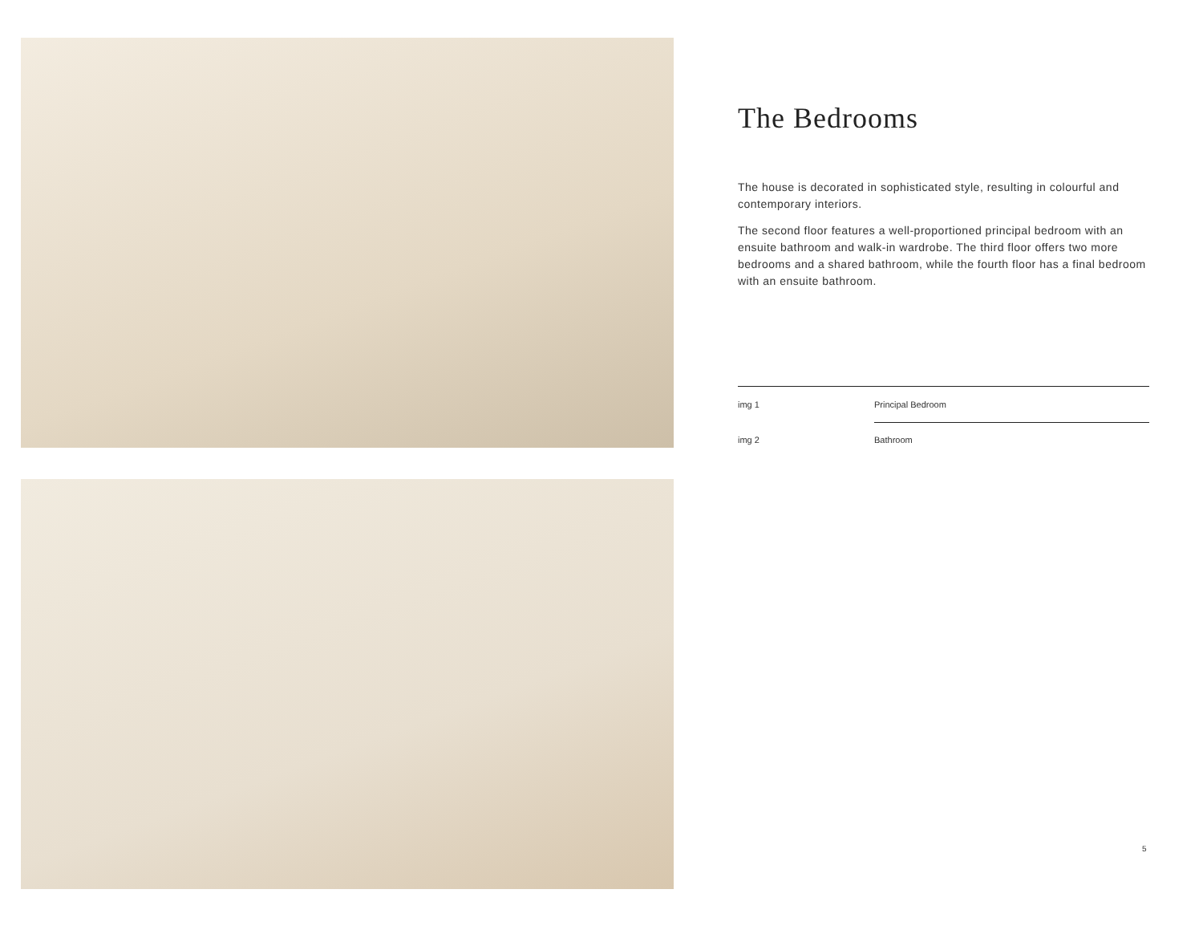The Bedrooms
The house is decorated in sophisticated style, resulting in colourful and contemporary interiors.
The second floor features a well-proportioned principal bedroom with an ensuite bathroom and walk-in wardrobe. The third floor offers two more bedrooms and a shared bathroom, while the fourth floor has a final bedroom with an ensuite bathroom.
img 1 Principal Bedroom
img 2 Bathroom
5